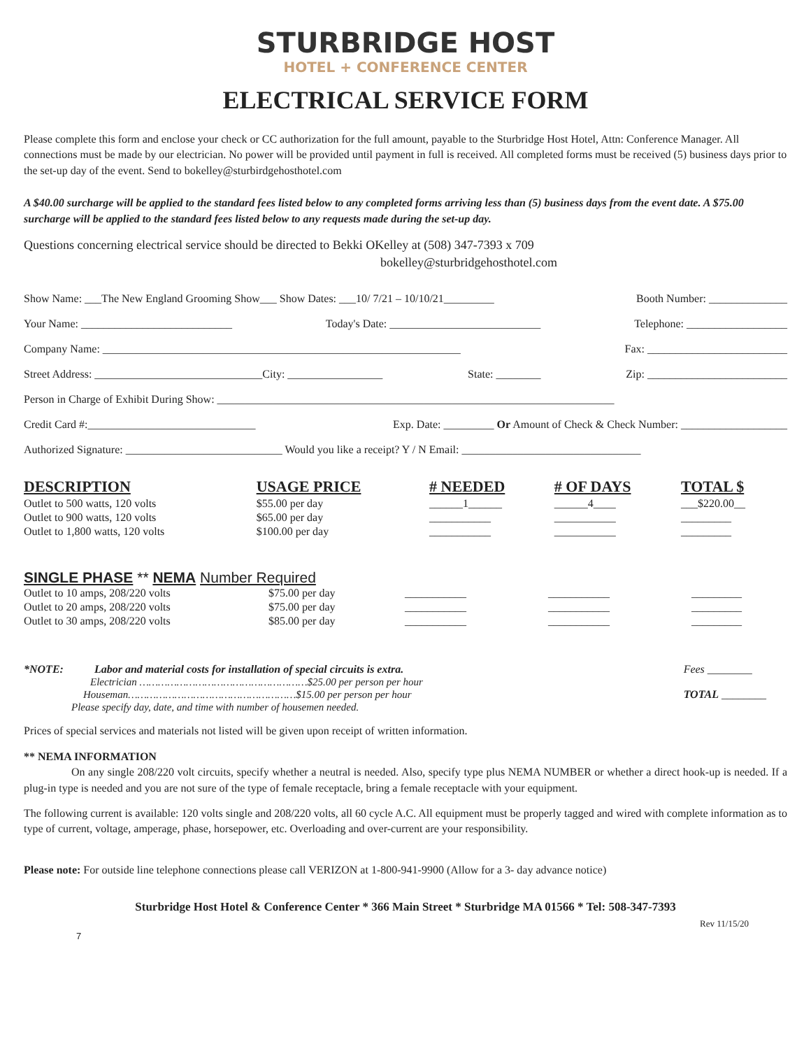STURBRIDGE HOST
HOTEL + CONFERENCE CENTER
ELECTRICAL SERVICE FORM
Please complete this form and enclose your check or CC authorization for the full amount, payable to the Sturbridge Host Hotel, Attn: Conference Manager. All connections must be made by our electrician. No power will be provided until payment in full is received. All completed forms must be received (5) business days prior to the set-up day of the event. Send to bokelley@sturbirdgehosthotel.com
A $40.00 surcharge will be applied to the standard fees listed below to any completed forms arriving less than (5) business days from the event date. A $75.00 surcharge will be applied to the standard fees listed below to any requests made during the set-up day.
Questions concerning electrical service should be directed to Bekki OKelley at (508) 347-7393 x 709
bokelley@sturbridgehosthotel.com
Show Name: ___The New England Grooming Show___ Show Dates: ___10/ 7/21 – 10/10/21_________ Booth Number: ______________
Your Name: ___________________________ Today's Date: ___________________________ Telephone: __________________
Company Name: ________________________________________________________________ Fax: _________________________
Street Address: ______________________________City: _________________ State: ________ Zip: _________________________
Person in Charge of Exhibit During Show: _______________________________________________________________________
Credit Card #:______________________________ Exp. Date: _________ Or Amount of Check & Check Number: ___________________
Authorized Signature: ____________________________ Would you like a receipt? Y / N Email: ________________________________
| DESCRIPTION | USAGE PRICE | # NEEDED | # OF DAYS | TOTAL $ |
| --- | --- | --- | --- | --- |
| Outlet to 500 watts, 120 volts | $55.00 per day | ______1______ | ______4____ | ___$220.00__ |
| Outlet to 900 watts, 120 volts | $65.00 per day | ___________ | ___________ | _________ |
| Outlet to 1,800 watts, 120 volts | $100.00 per day | ___________ | ___________ | _________ |
SINGLE PHASE ** NEMA Number Required
| Outlet to 10 amps, 208/220 volts | $75.00 per day | ___________ | ___________ | _________ |
| Outlet to 20 amps, 208/220 volts | $75.00 per day | ___________ | ___________ | _________ |
| Outlet to 30 amps, 208/220 volts | $85.00 per day | ___________ | ___________ | _________ |
*NOTE: Labor and material costs for installation of special circuits is extra.
Electrician ………………………………………………$25.00 per person per hour
Houseman………………………………………………$15.00 per person per hour
Please specify day, date, and time with number of housemen needed.
Fees ________
TOTAL ________
Prices of special services and materials not listed will be given upon receipt of written information.
** NEMA INFORMATION
On any single 208/220 volt circuits, specify whether a neutral is needed. Also, specify type plus NEMA NUMBER or whether a direct hook-up is needed. If a plug-in type is needed and you are not sure of the type of female receptacle, bring a female receptacle with your equipment.
The following current is available: 120 volts single and 208/220 volts, all 60 cycle A.C. All equipment must be properly tagged and wired with complete information as to type of current, voltage, amperage, phase, horsepower, etc. Overloading and over-current are your responsibility.
Please note: For outside line telephone connections please call VERIZON at 1-800-941-9900 (Allow for a 3- day advance notice)
Sturbridge Host Hotel & Conference Center * 366 Main Street * Sturbridge MA 01566 * Tel: 508-347-7393
7 Rev 11/15/20